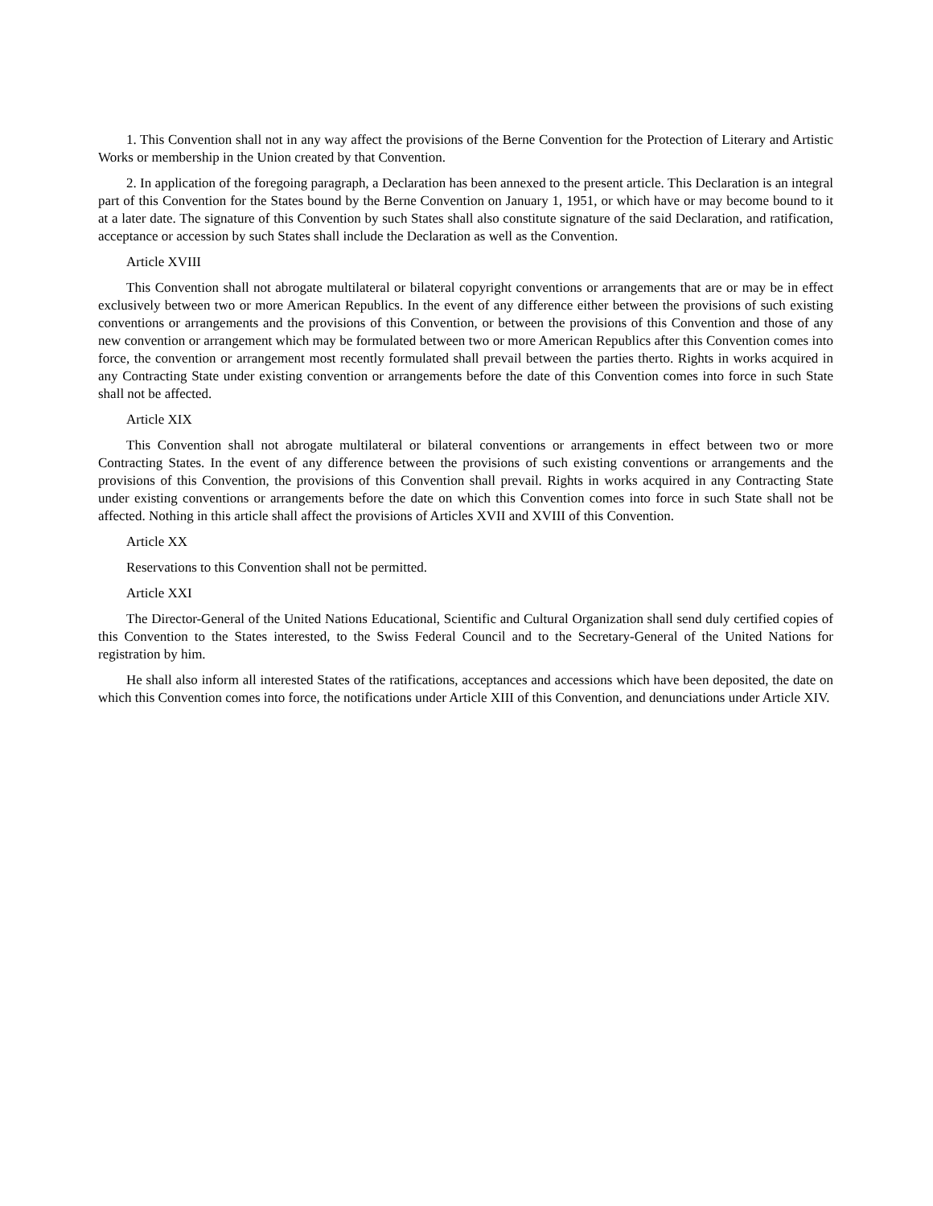1. This Convention shall not in any way affect the provisions of the Berne Convention for the Protection of Literary and Artistic Works or membership in the Union created by that Convention.
2. In application of the foregoing paragraph, a Declaration has been annexed to the present article. This Declaration is an integral part of this Convention for the States bound by the Berne Convention on January 1, 1951, or which have or may become bound to it at a later date. The signature of this Convention by such States shall also constitute signature of the said Declaration, and ratification, acceptance or accession by such States shall include the Declaration as well as the Convention.
Article XVIII
This Convention shall not abrogate multilateral or bilateral copyright conventions or arrangements that are or may be in effect exclusively between two or more American Republics. In the event of any difference either between the provisions of such existing conventions or arrangements and the provisions of this Convention, or between the provisions of this Convention and those of any new convention or arrangement which may be formulated between two or more American Republics after this Convention comes into force, the convention or arrangement most recently formulated shall prevail between the parties therto. Rights in works acquired in any Contracting State under existing convention or arrangements before the date of this Convention comes into force in such State shall not be affected.
Article XIX
This Convention shall not abrogate multilateral or bilateral conventions or arrangements in effect between two or more Contracting States. In the event of any difference between the provisions of such existing conventions or arrangements and the provisions of this Convention, the provisions of this Convention shall prevail. Rights in works acquired in any Contracting State under existing conventions or arrangements before the date on which this Convention comes into force in such State shall not be affected. Nothing in this article shall affect the provisions of Articles XVII and XVIII of this Convention.
Article XX
Reservations to this Convention shall not be permitted.
Article XXI
The Director-General of the United Nations Educational, Scientific and Cultural Organization shall send duly certified copies of this Convention to the States interested, to the Swiss Federal Council and to the Secretary-General of the United Nations for registration by him.
He shall also inform all interested States of the ratifications, acceptances and accessions which have been deposited, the date on which this Convention comes into force, the notifications under Article XIII of this Convention, and denunciations under Article XIV.